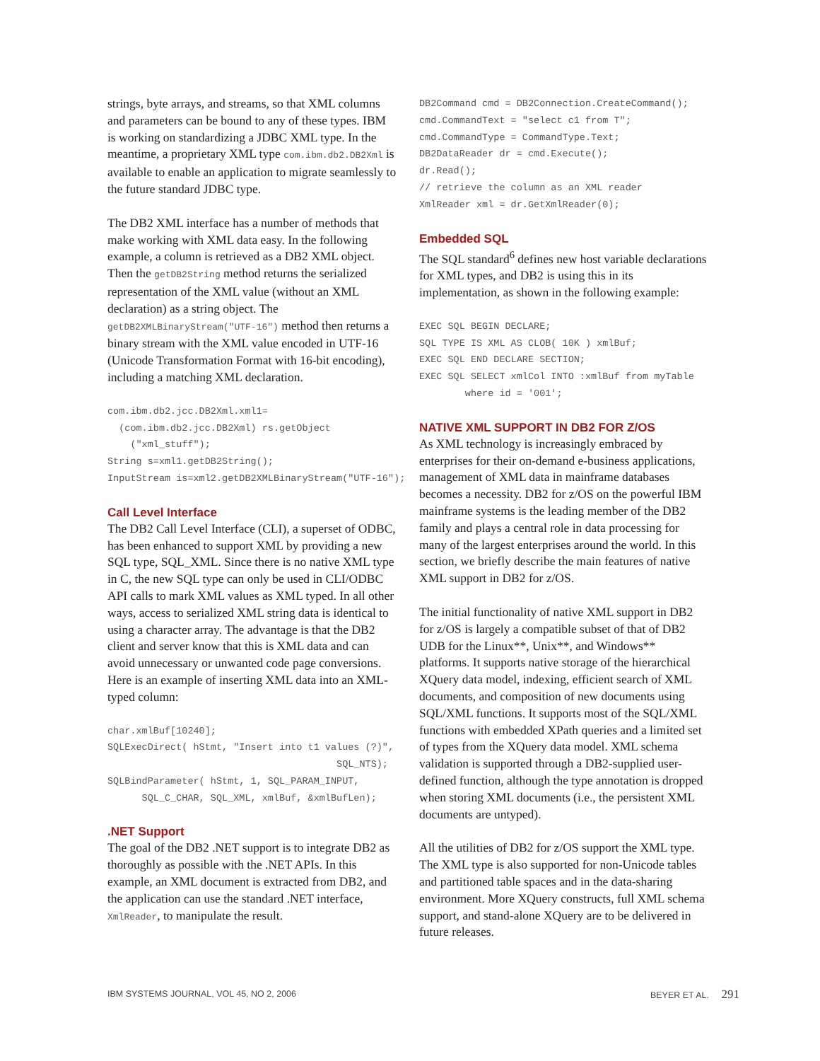strings, byte arrays, and streams, so that XML columns and parameters can be bound to any of these types. IBM is working on standardizing a JDBC XML type. In the meantime, a proprietary XML type com.ibm.db2.DB2Xml is available to enable an application to migrate seamlessly to the future standard JDBC type.
The DB2 XML interface has a number of methods that make working with XML data easy. In the following example, a column is retrieved as a DB2 XML object. Then the getDB2String method returns the serialized representation of the XML value (without an XML declaration) as a string object. The getDB2XMLBinaryStream("UTF-16") method then returns a binary stream with the XML value encoded in UTF-16 (Unicode Transformation Format with 16-bit encoding), including a matching XML declaration.
com.ibm.db2.jcc.DB2Xml.xml1=
  (com.ibm.db2.jcc.DB2Xml) rs.getObject
    ("xml_stuff");
String s=xml1.getDB2String();
InputStream is=xml2.getDB2XMLBinaryStream("UTF-16");
Call Level Interface
The DB2 Call Level Interface (CLI), a superset of ODBC, has been enhanced to support XML by providing a new SQL type, SQL_XML. Since there is no native XML type in C, the new SQL type can only be used in CLI/ODBC API calls to mark XML values as XML typed. In all other ways, access to serialized XML string data is identical to using a character array. The advantage is that the DB2 client and server know that this is XML data and can avoid unnecessary or unwanted code page conversions. Here is an example of inserting XML data into an XML-typed column:
char.xmlBuf[10240];
SQLExecDirect( hStmt, "Insert into t1 values (?)",
                                        SQL_NTS);
SQLBindParameter( hStmt, 1, SQL_PARAM_INPUT,
      SQL_C_CHAR, SQL_XML, xmlBuf, &xmlBufLen);
.NET Support
The goal of the DB2 .NET support is to integrate DB2 as thoroughly as possible with the .NET APIs. In this example, an XML document is extracted from DB2, and the application can use the standard .NET interface, XmlReader, to manipulate the result.
DB2Command cmd = DB2Connection.CreateCommand();
cmd.CommandText = "select c1 from T";
cmd.CommandType = CommandType.Text;
DB2DataReader dr = cmd.Execute();
dr.Read();
// retrieve the column as an XML reader
XmlReader xml = dr.GetXmlReader(0);
Embedded SQL
The SQL standard<sup>6</sup> defines new host variable declarations for XML types, and DB2 is using this in its implementation, as shown in the following example:
EXEC SQL BEGIN DECLARE;
SQL TYPE IS XML AS CLOB( 10K ) xmlBuf;
EXEC SQL END DECLARE SECTION;
EXEC SQL SELECT xmlCol INTO :xmlBuf from myTable
        where id = '001';
NATIVE XML SUPPORT IN DB2 FOR Z/OS
As XML technology is increasingly embraced by enterprises for their on-demand e-business applications, management of XML data in mainframe databases becomes a necessity. DB2 for z/OS on the powerful IBM mainframe systems is the leading member of the DB2 family and plays a central role in data processing for many of the largest enterprises around the world. In this section, we briefly describe the main features of native XML support in DB2 for z/OS.
The initial functionality of native XML support in DB2 for z/OS is largely a compatible subset of that of DB2 UDB for the Linux**, Unix**, and Windows** platforms. It supports native storage of the hierarchical XQuery data model, indexing, efficient search of XML documents, and composition of new documents using SQL/XML functions. It supports most of the SQL/XML functions with embedded XPath queries and a limited set of types from the XQuery data model. XML schema validation is supported through a DB2-supplied user-defined function, although the type annotation is dropped when storing XML documents (i.e., the persistent XML documents are untyped).
All the utilities of DB2 for z/OS support the XML type. The XML type is also supported for non-Unicode tables and partitioned table spaces and in the data-sharing environment. More XQuery constructs, full XML schema support, and stand-alone XQuery are to be delivered in future releases.
IBM SYSTEMS JOURNAL, VOL 45, NO 2, 2006 BEYER ET AL. 291